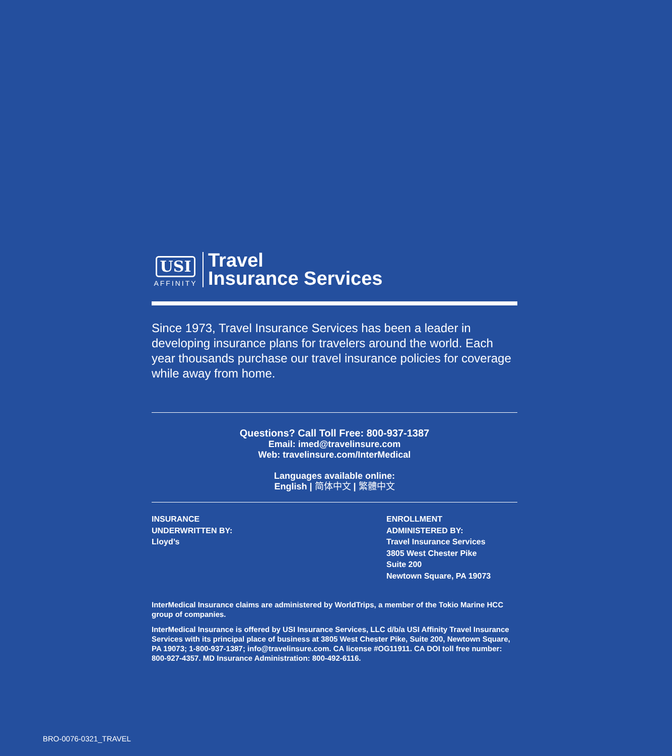USI
AFFINITY
Travel
Insurance Services
Since 1973, Travel Insurance Services has been a leader in developing insurance plans for travelers around the world. Each year thousands purchase our travel insurance policies for coverage while away from home.
Questions? Call Toll Free: 800-937-1387
Email: imed@travelinsure.com
Web: travelinsure.com/InterMedical
Languages available online:
English | 简体中文 | 繁體中文
INSURANCE
UNDERWRITTEN BY:
Lloyd’s
ENROLLMENT
ADMINISTERED BY:
Travel Insurance Services
3805 West Chester Pike
Suite 200
Newtown Square, PA 19073
InterMedical Insurance claims are administered by WorldTrips, a member of the Tokio Marine HCC group of companies.
InterMedical Insurance is offered by USI Insurance Services, LLC d/b/a USI Affinity Travel Insurance Services with its principal place of business at 3805 West Chester Pike, Suite 200, Newtown Square, PA 19073; 1-800-937-1387; info@travelinsure.com. CA license #OG11911. CA DOI toll free number: 800-927-4357. MD Insurance Administration: 800-492-6116.
BRO-0076-0321_TRAVEL